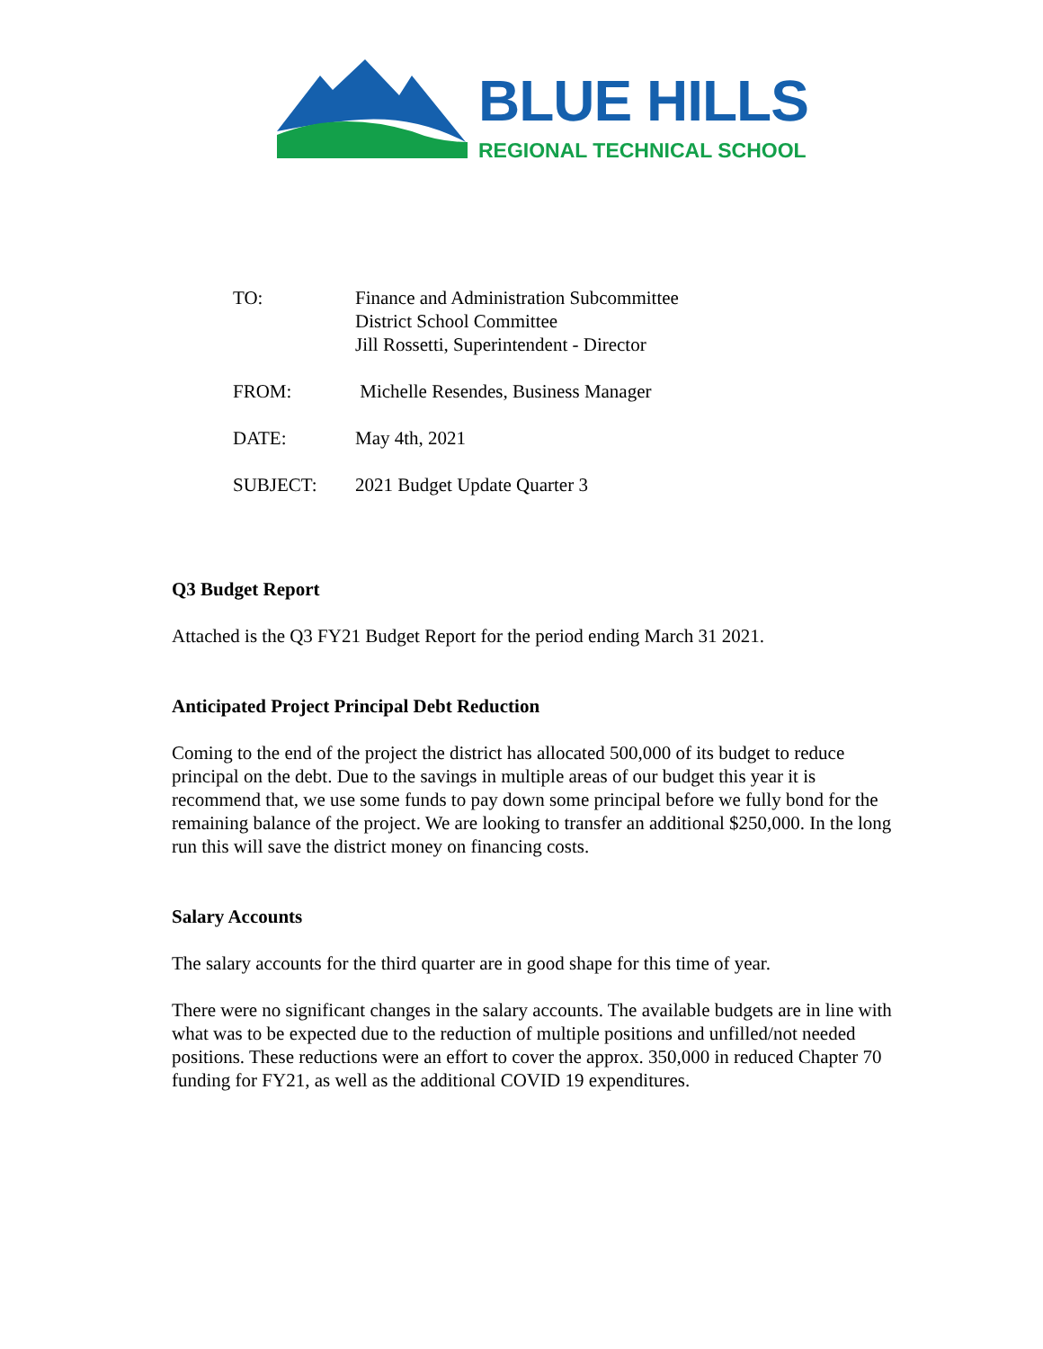BLUE HILLS
REGIONAL TECHNICAL SCHOOL
TO: Finance and Administration Subcommittee
District School Committee
Jill Rossetti, Superintendent - Director
FROM: Michelle Resendes, Business Manager
DATE: May 4th, 2021
SUBJECT: 2021 Budget Update Quarter 3
Q3 Budget Report
Attached is the Q3 FY21 Budget Report for the period ending March 31 2021.
Anticipated Project Principal Debt Reduction
Coming to the end of the project the district has allocated 500,000 of its budget to reduce principal on the debt. Due to the savings in multiple areas of our budget this year it is recommend that, we use some funds to pay down some principal before we fully bond for the remaining balance of the project. We are looking to transfer an additional $250,000. In the long run this will save the district money on financing costs.
Salary Accounts
The salary accounts for the third quarter are in good shape for this time of year.
There were no significant changes in the salary accounts. The available budgets are in line with what was to be expected due to the reduction of multiple positions and unfilled/not needed positions. These reductions were an effort to cover the approx. 350,000 in reduced Chapter 70 funding for FY21, as well as the additional COVID 19 expenditures.